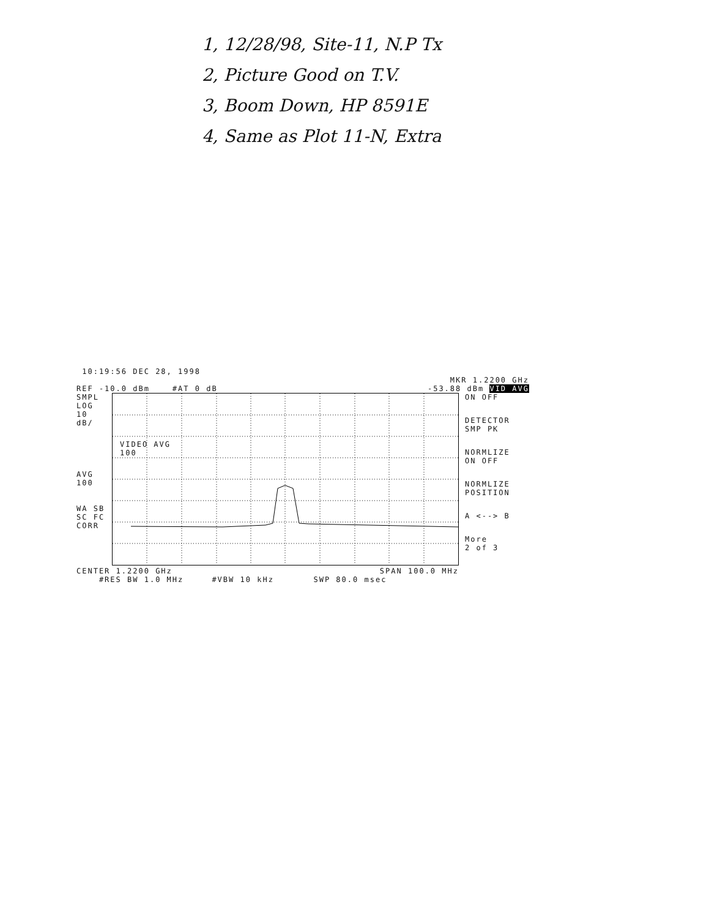1, 12/28/98, Site-11, N.P Tx
2, Picture Good on T.V.
3, Boom Down, HP 8591E
4, Same as Plot 11-N, Extra
10:19:56 DEC 28, 1998
MKR 1.2200 GHz
REF -10.0 dBm #AT 0 dB -53.88 dBm VID AVG
SMPL
LOG
10
dB/
AVG
100
WA SB
SC FC
CORR
VIDEO AVG
100
ON OFF
DETECTOR
SMP PK
NORMLIZE
ON OFF
NORMLIZE
POSITION
A <--> B
More
2 of 3
CENTER 1.2200 GHz SPAN 100.0 MHz
#RES BW 1.0 MHz #VBW 10 kHz SWP 80.0 msec